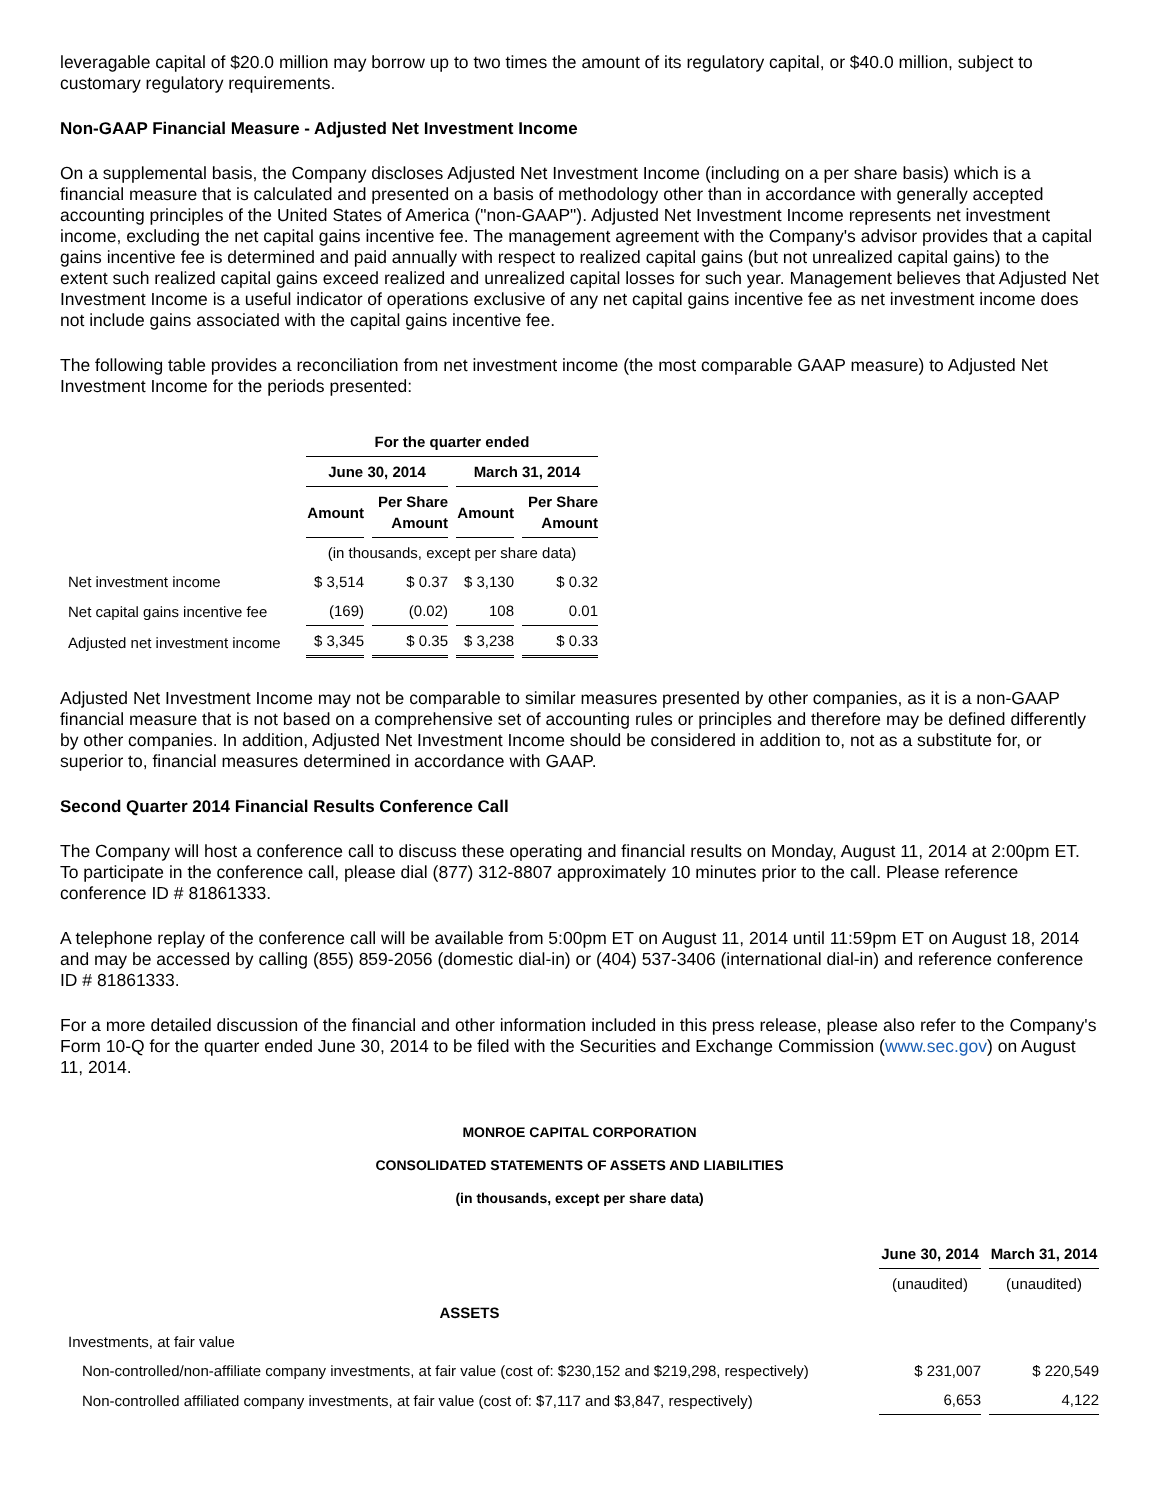leveragable capital of $20.0 million may borrow up to two times the amount of its regulatory capital, or $40.0 million, subject to customary regulatory requirements.
Non-GAAP Financial Measure - Adjusted Net Investment Income
On a supplemental basis, the Company discloses Adjusted Net Investment Income (including on a per share basis) which is a financial measure that is calculated and presented on a basis of methodology other than in accordance with generally accepted accounting principles of the United States of America ("non-GAAP"). Adjusted Net Investment Income represents net investment income, excluding the net capital gains incentive fee. The management agreement with the Company's advisor provides that a capital gains incentive fee is determined and paid annually with respect to realized capital gains (but not unrealized capital gains) to the extent such realized capital gains exceed realized and unrealized capital losses for such year. Management believes that Adjusted Net Investment Income is a useful indicator of operations exclusive of any net capital gains incentive fee as net investment income does not include gains associated with the capital gains incentive fee.
The following table provides a reconciliation from net investment income (the most comparable GAAP measure) to Adjusted Net Investment Income for the periods presented:
| | For the quarter ended | | | |
| --- | --- | --- | --- | --- |
| | June 30, 2014 | | March 31, 2014 | |
| | Amount | Per Share Amount | Amount | Per Share Amount |
| | (in thousands, except per share data) | | | |
| Net investment income | $ 3,514 | $ 0.37 | $ 3,130 | $ 0.32 |
| Net capital gains incentive fee | (169) | (0.02) | 108 | 0.01 |
| Adjusted net investment income | $ 3,345 | $ 0.35 | $ 3,238 | $ 0.33 |
Adjusted Net Investment Income may not be comparable to similar measures presented by other companies, as it is a non-GAAP financial measure that is not based on a comprehensive set of accounting rules or principles and therefore may be defined differently by other companies. In addition, Adjusted Net Investment Income should be considered in addition to, not as a substitute for, or superior to, financial measures determined in accordance with GAAP.
Second Quarter 2014 Financial Results Conference Call
The Company will host a conference call to discuss these operating and financial results on Monday, August 11, 2014 at 2:00pm ET. To participate in the conference call, please dial (877) 312-8807 approximately 10 minutes prior to the call. Please reference conference ID # 81861333.
A telephone replay of the conference call will be available from 5:00pm ET on August 11, 2014 until 11:59pm ET on August 18, 2014 and may be accessed by calling (855) 859-2056 (domestic dial-in) or (404) 537-3406 (international dial-in) and reference conference ID # 81861333.
For a more detailed discussion of the financial and other information included in this press release, please also refer to the Company's Form 10-Q for the quarter ended June 30, 2014 to be filed with the Securities and Exchange Commission (www.sec.gov) on August 11, 2014.
MONROE CAPITAL CORPORATION
CONSOLIDATED STATEMENTS OF ASSETS AND LIABILITIES
(in thousands, except per share data)
| | June 30, 2014 | March 31, 2014 |
| --- | --- | --- |
| | (unaudited) | (unaudited) |
| ASSETS | | |
| Investments, at fair value | | |
| Non-controlled/non-affiliate company investments, at fair value (cost of: $230,152 and $219,298, respectively) | $ 231,007 | $ 220,549 |
| Non-controlled affiliated company investments, at fair value (cost of: $7,117 and $3,847, respectively) | 6,653 | 4,122 |